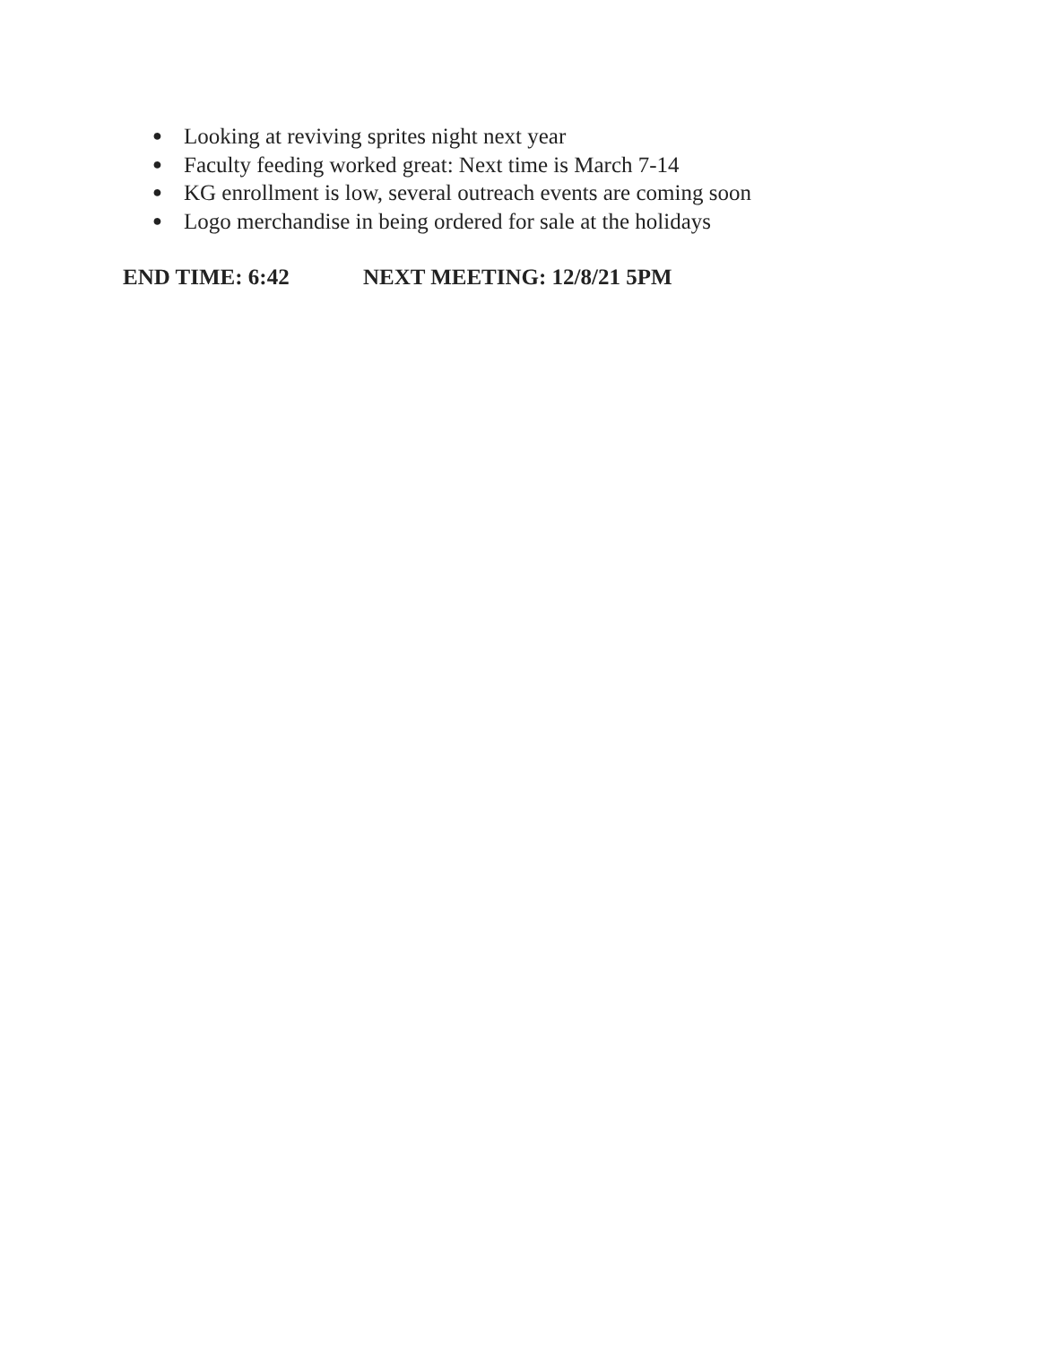● Looking at reviving sprites night next year
● Faculty feeding worked great: Next time is March 7-14
● KG enrollment is low, several outreach events are coming soon
● Logo merchandise in being ordered for sale at the holidays
END TIME: 6:42 NEXT MEETING: 12/8/21 5PM